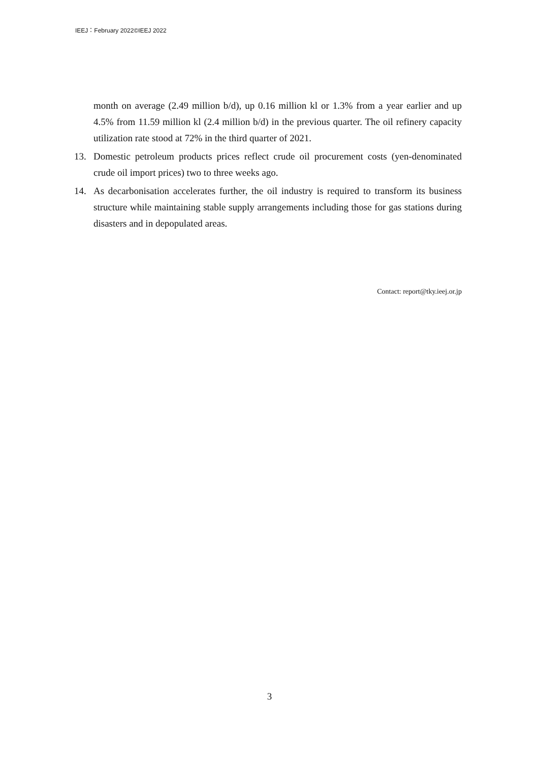IEEJ：February 2022©IEEJ 2022
month on average (2.49 million b/d), up 0.16 million kl or 1.3% from a year earlier and up 4.5% from 11.59 million kl (2.4 million b/d) in the previous quarter. The oil refinery capacity utilization rate stood at 72% in the third quarter of 2021.
13. Domestic petroleum products prices reflect crude oil procurement costs (yen-denominated crude oil import prices) two to three weeks ago.
14. As decarbonisation accelerates further, the oil industry is required to transform its business structure while maintaining stable supply arrangements including those for gas stations during disasters and in depopulated areas.
Contact: report@tky.ieej.or.jp
3